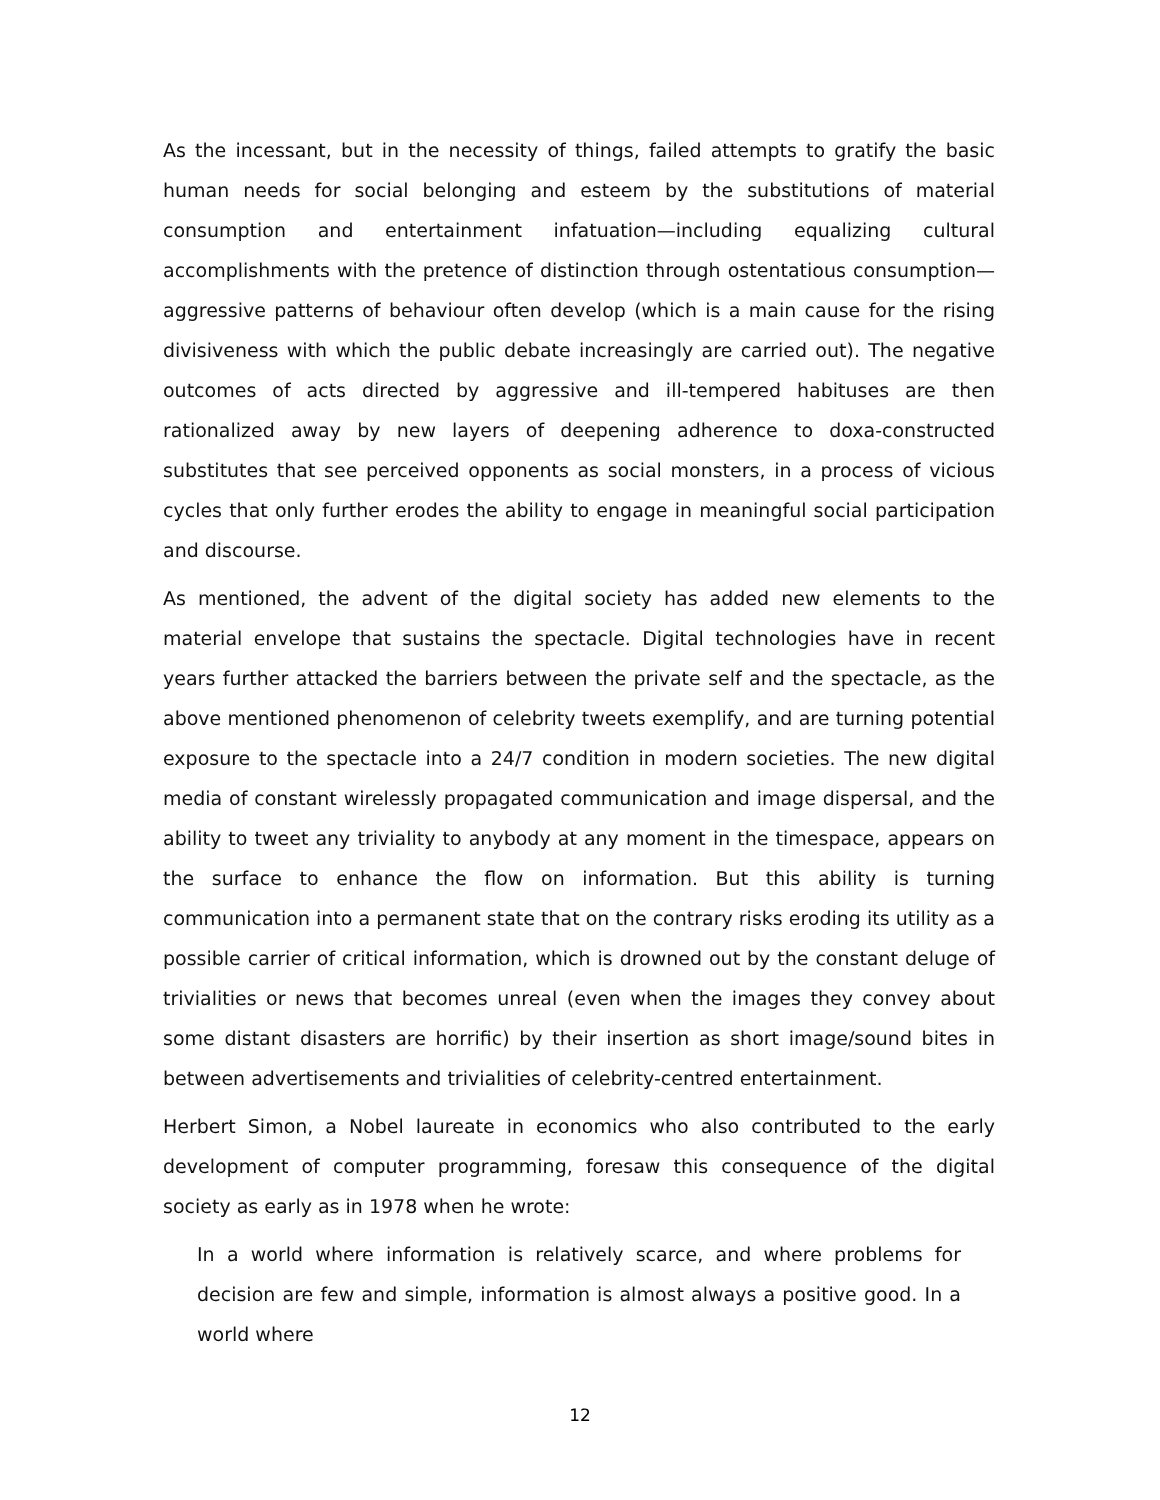As the incessant, but in the necessity of things, failed attempts to gratify the basic human needs for social belonging and esteem by the substitutions of material consumption and entertainment infatuation—including equalizing cultural accomplishments with the pretence of distinction through ostentatious consumption—aggressive patterns of behaviour often develop (which is a main cause for the rising divisiveness with which the public debate increasingly are carried out). The negative outcomes of acts directed by aggressive and ill-tempered habituses are then rationalized away by new layers of deepening adherence to doxa-constructed substitutes that see perceived opponents as social monsters, in a process of vicious cycles that only further erodes the ability to engage in meaningful social participation and discourse.
As mentioned, the advent of the digital society has added new elements to the material envelope that sustains the spectacle. Digital technologies have in recent years further attacked the barriers between the private self and the spectacle, as the above mentioned phenomenon of celebrity tweets exemplify, and are turning potential exposure to the spectacle into a 24/7 condition in modern societies. The new digital media of constant wirelessly propagated communication and image dispersal, and the ability to tweet any triviality to anybody at any moment in the timespace, appears on the surface to enhance the flow on information. But this ability is turning communication into a permanent state that on the contrary risks eroding its utility as a possible carrier of critical information, which is drowned out by the constant deluge of trivialities or news that becomes unreal (even when the images they convey about some distant disasters are horrific) by their insertion as short image/sound bites in between advertisements and trivialities of celebrity-centred entertainment.
Herbert Simon, a Nobel laureate in economics who also contributed to the early development of computer programming, foresaw this consequence of the digital society as early as in 1978 when he wrote:
In a world where information is relatively scarce, and where problems for decision are few and simple, information is almost always a positive good. In a world where
12